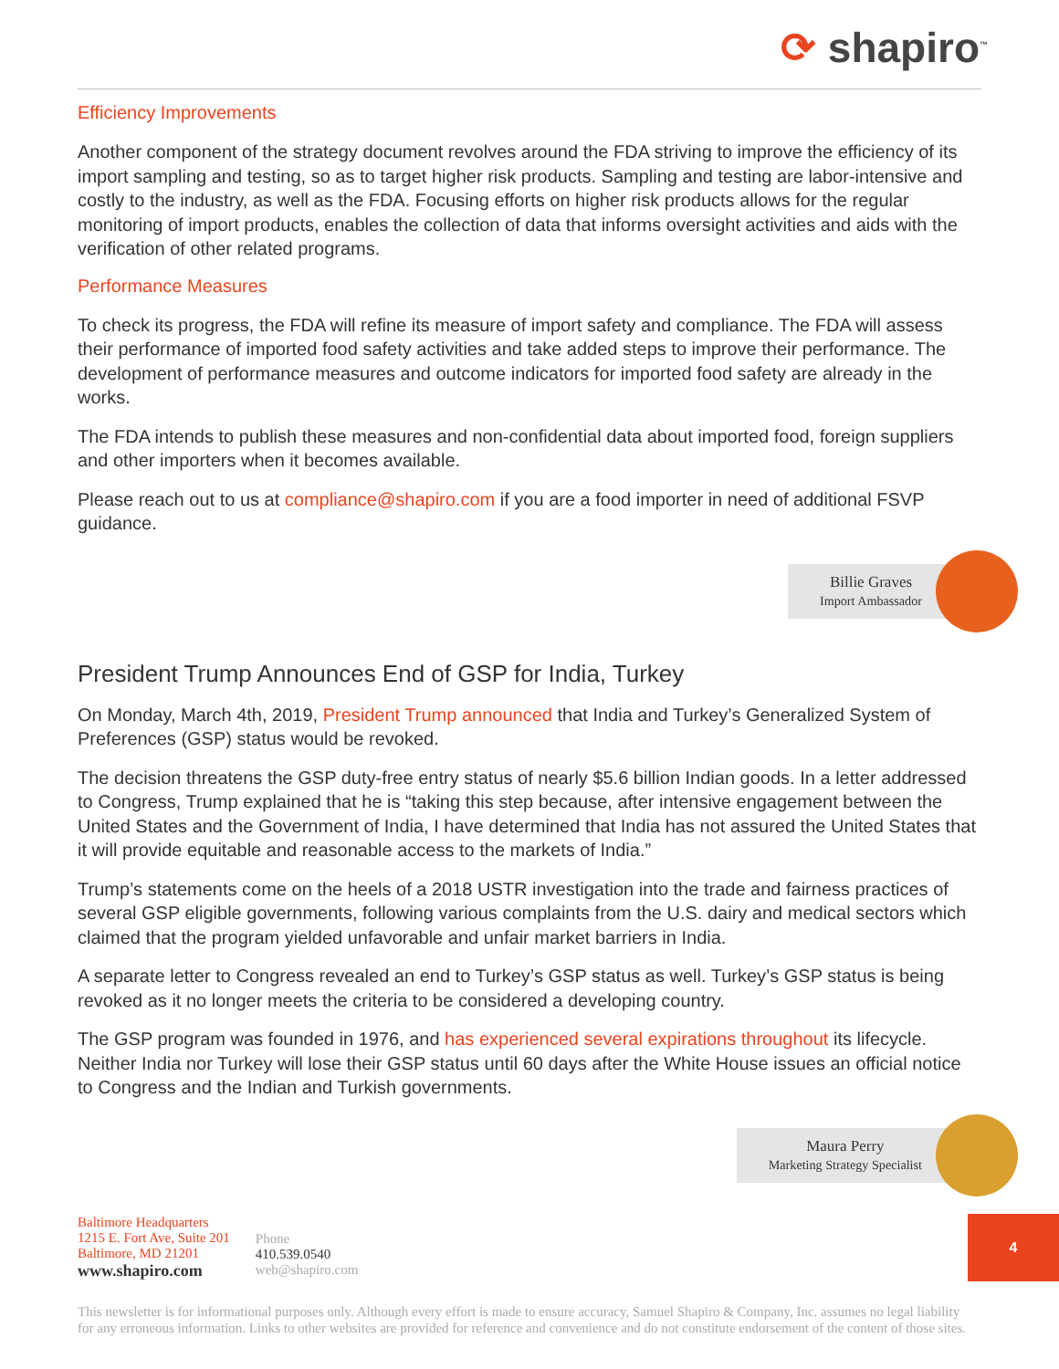⟳ shapiro<sup>™</sup>
Efficiency Improvements
Another component of the strategy document revolves around the FDA striving to improve the efficiency of its import sampling and testing, so as to target higher risk products. Sampling and testing are labor-intensive and costly to the industry, as well as the FDA. Focusing efforts on higher risk products allows for the regular monitoring of import products, enables the collection of data that informs oversight activities and aids with the verification of other related programs.
Performance Measures
To check its progress, the FDA will refine its measure of import safety and compliance. The FDA will assess their performance of imported food safety activities and take added steps to improve their performance. The development of performance measures and outcome indicators for imported food safety are already in the works.
The FDA intends to publish these measures and non-confidential data about imported food, foreign suppliers and other importers when it becomes available.
Please reach out to us at compliance@shapiro.com if you are a food importer in need of additional FSVP guidance.
Billie Graves
Import Ambassador
President Trump Announces End of GSP for India, Turkey
On Monday, March 4th, 2019, President Trump announced that India and Turkey’s Generalized System of Preferences (GSP) status would be revoked.
The decision threatens the GSP duty-free entry status of nearly $5.6 billion Indian goods. In a letter addressed to Congress, Trump explained that he is “taking this step because, after intensive engagement between the United States and the Government of India, I have determined that India has not assured the United States that it will provide equitable and reasonable access to the markets of India.”
Trump’s statements come on the heels of a 2018 USTR investigation into the trade and fairness practices of several GSP eligible governments, following various complaints from the U.S. dairy and medical sectors which claimed that the program yielded unfavorable and unfair market barriers in India.
A separate letter to Congress revealed an end to Turkey’s GSP status as well. Turkey’s GSP status is being revoked as it no longer meets the criteria to be considered a developing country.
The GSP program was founded in 1976, and has experienced several expirations throughout its lifecycle. Neither India nor Turkey will lose their GSP status until 60 days after the White House issues an official notice to Congress and the Indian and Turkish governments.
Maura Perry
Marketing Strategy Specialist
Baltimore Headquarters
1215 E. Fort Ave, Suite 201
Baltimore, MD 21201
www.shapiro.com
Phone
410.539.0540
web@shapiro.com
This newsletter is for informational purposes only. Although every effort is made to ensure accuracy, Samuel Shapiro & Company, Inc. assumes no legal liability for any erroneous information. Links to other websites are provided for reference and convenience and do not constitute endorsement of the content of those sites.
4